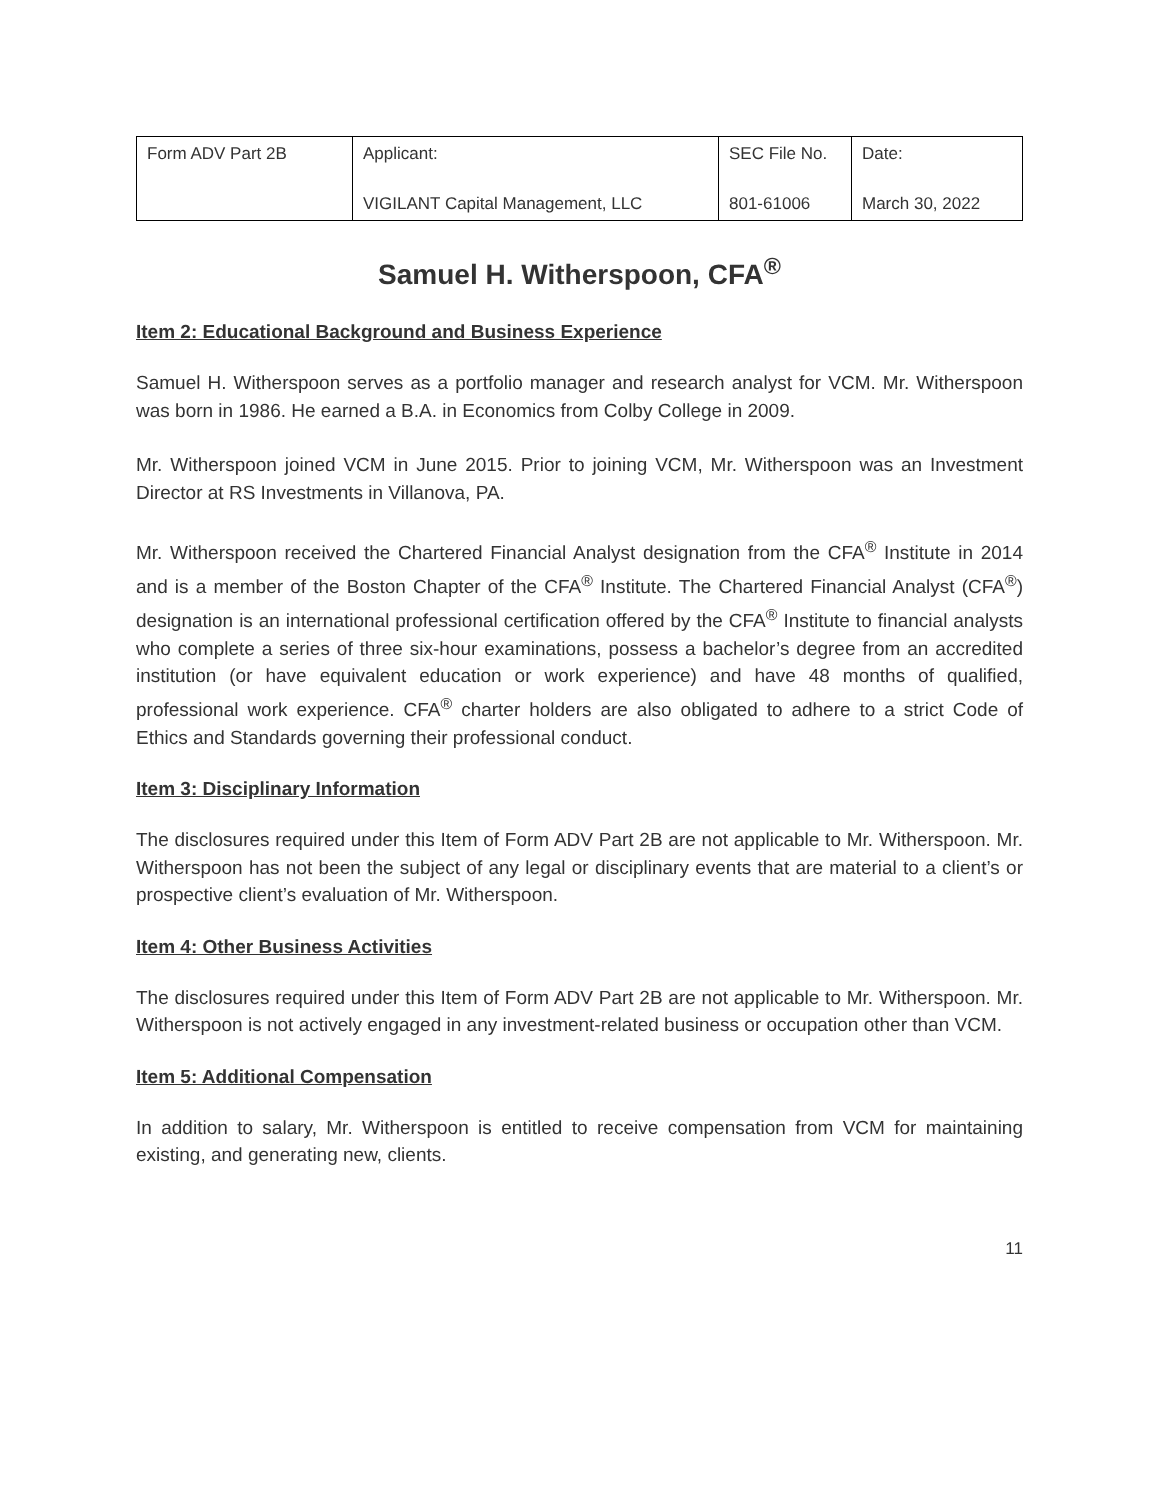| Form ADV Part 2B | Applicant: VIGILANT Capital Management, LLC | SEC File No. 801-61006 | Date: March 30, 2022 |
Samuel H. Witherspoon, CFA<sup>®</sup>
Item 2: Educational Background and Business Experience
Samuel H. Witherspoon serves as a portfolio manager and research analyst for VCM. Mr. Witherspoon was born in 1986. He earned a B.A. in Economics from Colby College in 2009.
Mr. Witherspoon joined VCM in June 2015. Prior to joining VCM, Mr. Witherspoon was an Investment Director at RS Investments in Villanova, PA.
Mr. Witherspoon received the Chartered Financial Analyst designation from the CFA<sup>®</sup> Institute in 2014 and is a member of the Boston Chapter of the CFA<sup>®</sup> Institute. The Chartered Financial Analyst (CFA<sup>®</sup>) designation is an international professional certification offered by the CFA<sup>®</sup> Institute to financial analysts who complete a series of three six-hour examinations, possess a bachelor’s degree from an accredited institution (or have equivalent education or work experience) and have 48 months of qualified, professional work experience. CFA<sup>®</sup> charter holders are also obligated to adhere to a strict Code of Ethics and Standards governing their professional conduct.
Item 3: Disciplinary Information
The disclosures required under this Item of Form ADV Part 2B are not applicable to Mr. Witherspoon. Mr. Witherspoon has not been the subject of any legal or disciplinary events that are material to a client’s or prospective client’s evaluation of Mr. Witherspoon.
Item 4: Other Business Activities
The disclosures required under this Item of Form ADV Part 2B are not applicable to Mr. Witherspoon. Mr. Witherspoon is not actively engaged in any investment-related business or occupation other than VCM.
Item 5: Additional Compensation
In addition to salary, Mr. Witherspoon is entitled to receive compensation from VCM for maintaining existing, and generating new, clients.
11